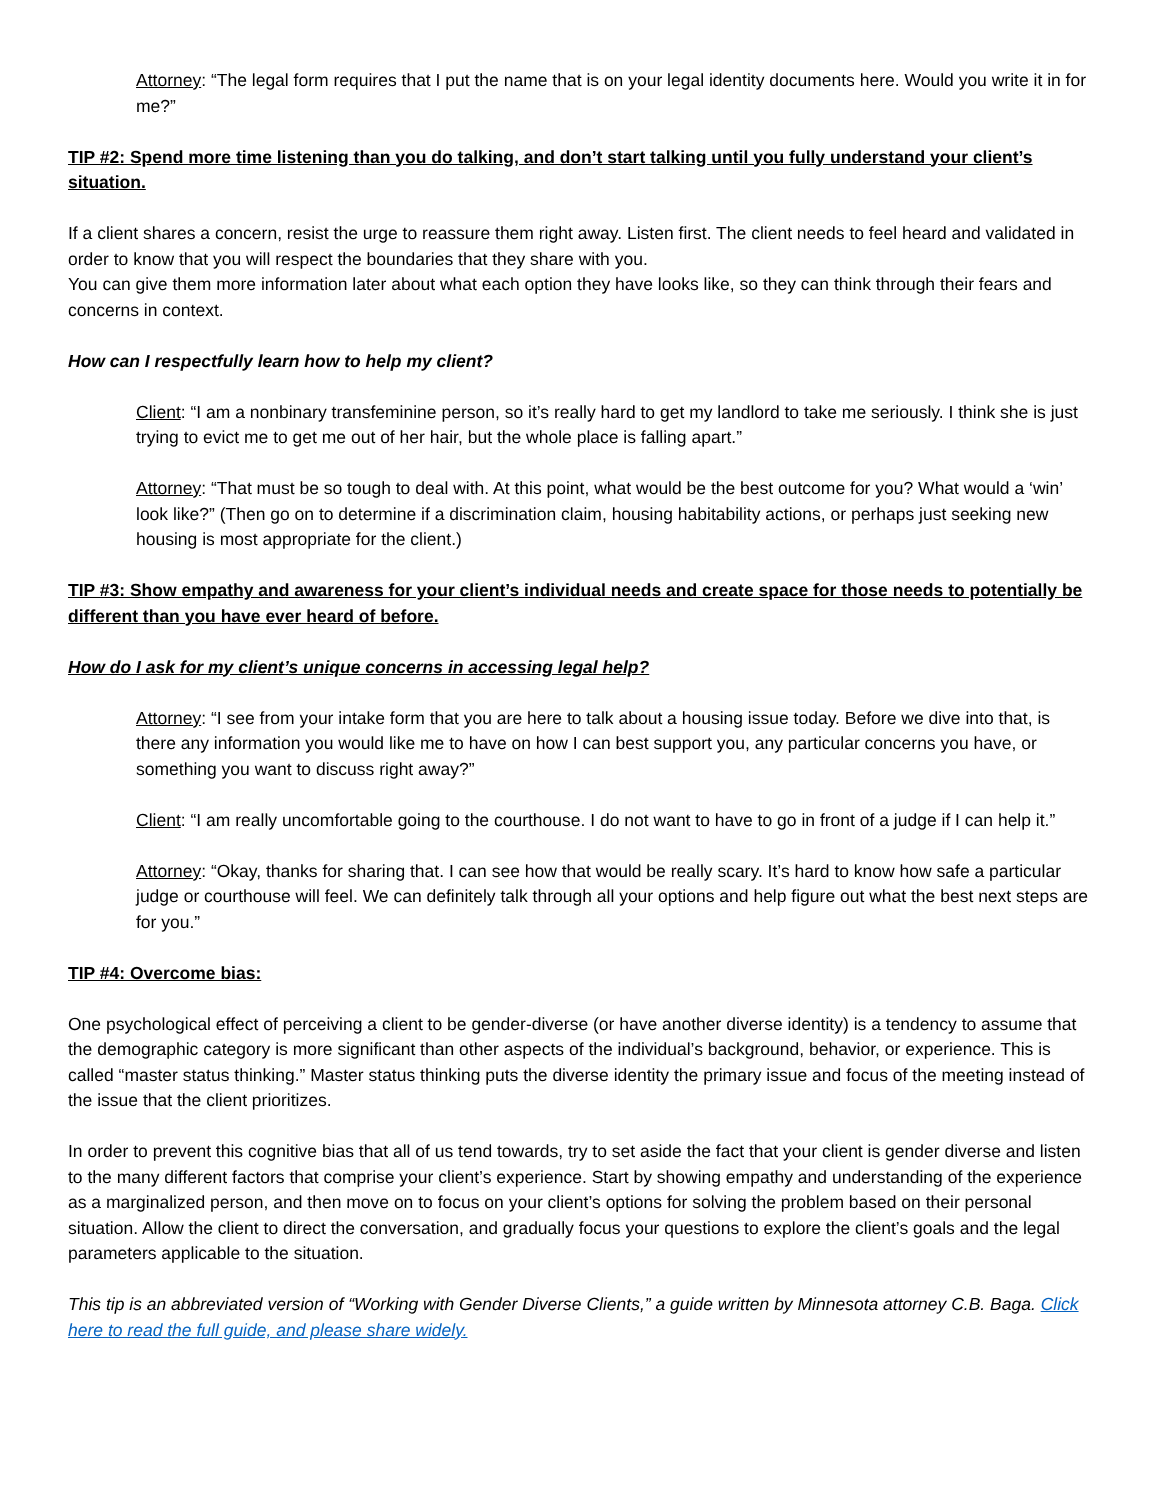Attorney: “The legal form requires that I put the name that is on your legal identity documents here. Would you write it in for me?”
TIP #2: Spend more time listening than you do talking, and don’t start talking until you fully understand your client’s situation.
If a client shares a concern, resist the urge to reassure them right away. Listen first. The client needs to feel heard and validated in order to know that you will respect the boundaries that they share with you.
You can give them more information later about what each option they have looks like, so they can think through their fears and concerns in context.
How can I respectfully learn how to help my client?
Client: “I am a nonbinary transfeminine person, so it’s really hard to get my landlord to take me seriously. I think she is just trying to evict me to get me out of her hair, but the whole place is falling apart.”
Attorney: “That must be so tough to deal with. At this point, what would be the best outcome for you? What would a ‘win’ look like?” (Then go on to determine if a discrimination claim, housing habitability actions, or perhaps just seeking new housing is most appropriate for the client.)
TIP #3: Show empathy and awareness for your client’s individual needs and create space for those needs to potentially be different than you have ever heard of before.
How do I ask for my client’s unique concerns in accessing legal help?
Attorney: “I see from your intake form that you are here to talk about a housing issue today. Before we dive into that, is there any information you would like me to have on how I can best support you, any particular concerns you have, or something you want to discuss right away?”
Client: “I am really uncomfortable going to the courthouse. I do not want to have to go in front of a judge if I can help it.”
Attorney: “Okay, thanks for sharing that. I can see how that would be really scary. It’s hard to know how safe a particular judge or courthouse will feel. We can definitely talk through all your options and help figure out what the best next steps are for you.”
TIP #4: Overcome bias:
One psychological effect of perceiving a client to be gender-diverse (or have another diverse identity) is a tendency to assume that the demographic category is more significant than other aspects of the individual’s background, behavior, or experience. This is called “master status thinking.” Master status thinking puts the diverse identity the primary issue and focus of the meeting instead of the issue that the client prioritizes.
In order to prevent this cognitive bias that all of us tend towards, try to set aside the fact that your client is gender diverse and listen to the many different factors that comprise your client’s experience. Start by showing empathy and understanding of the experience as a marginalized person, and then move on to focus on your client’s options for solving the problem based on their personal situation. Allow the client to direct the conversation, and gradually focus your questions to explore the client’s goals and the legal parameters applicable to the situation.
This tip is an abbreviated version of “Working with Gender Diverse Clients,” a guide written by Minnesota attorney C.B. Baga. Click here to read the full guide, and please share widely.